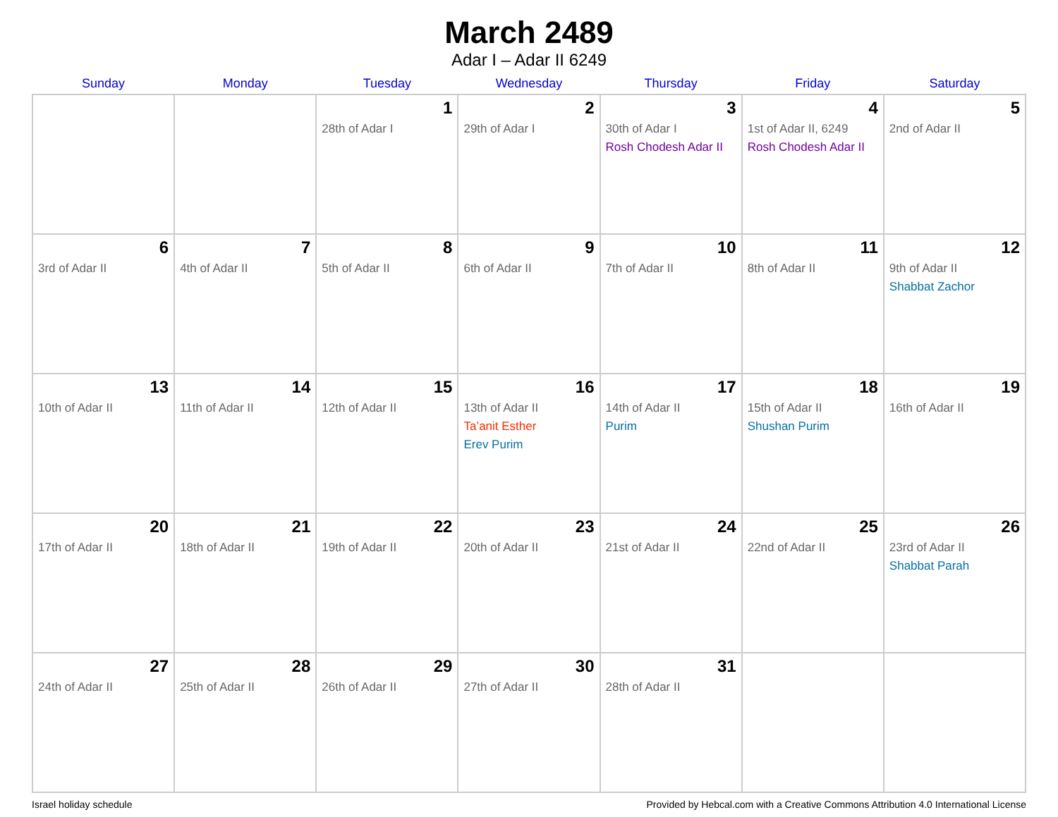March 2489
Adar I – Adar II 6249
| Sunday | Monday | Tuesday | Wednesday | Thursday | Friday | Saturday |
| --- | --- | --- | --- | --- | --- | --- |
| | | 1 28th of Adar I | 2 29th of Adar I | 3 30th of Adar I Rosh Chodesh Adar II | 4 1st of Adar II, 6249 Rosh Chodesh Adar II | 5 2nd of Adar II |
| 6 3rd of Adar II | 7 4th of Adar II | 8 5th of Adar II | 9 6th of Adar II | 10 7th of Adar II | 11 8th of Adar II | 12 9th of Adar II Shabbat Zachor |
| 13 10th of Adar II | 14 11th of Adar II | 15 12th of Adar II | 16 13th of Adar II Ta’anit Esther Erev Purim | 17 14th of Adar II Purim | 18 15th of Adar II Shushan Purim | 19 16th of Adar II |
| 20 17th of Adar II | 21 18th of Adar II | 22 19th of Adar II | 23 20th of Adar II | 24 21st of Adar II | 25 22nd of Adar II | 26 23rd of Adar II Shabbat Parah |
| 27 24th of Adar II | 28 25th of Adar II | 29 26th of Adar II | 30 27th of Adar II | 31 28th of Adar II | | |
Israel holiday schedule Provided by Hebcal.com with a Creative Commons Attribution 4.0 International License